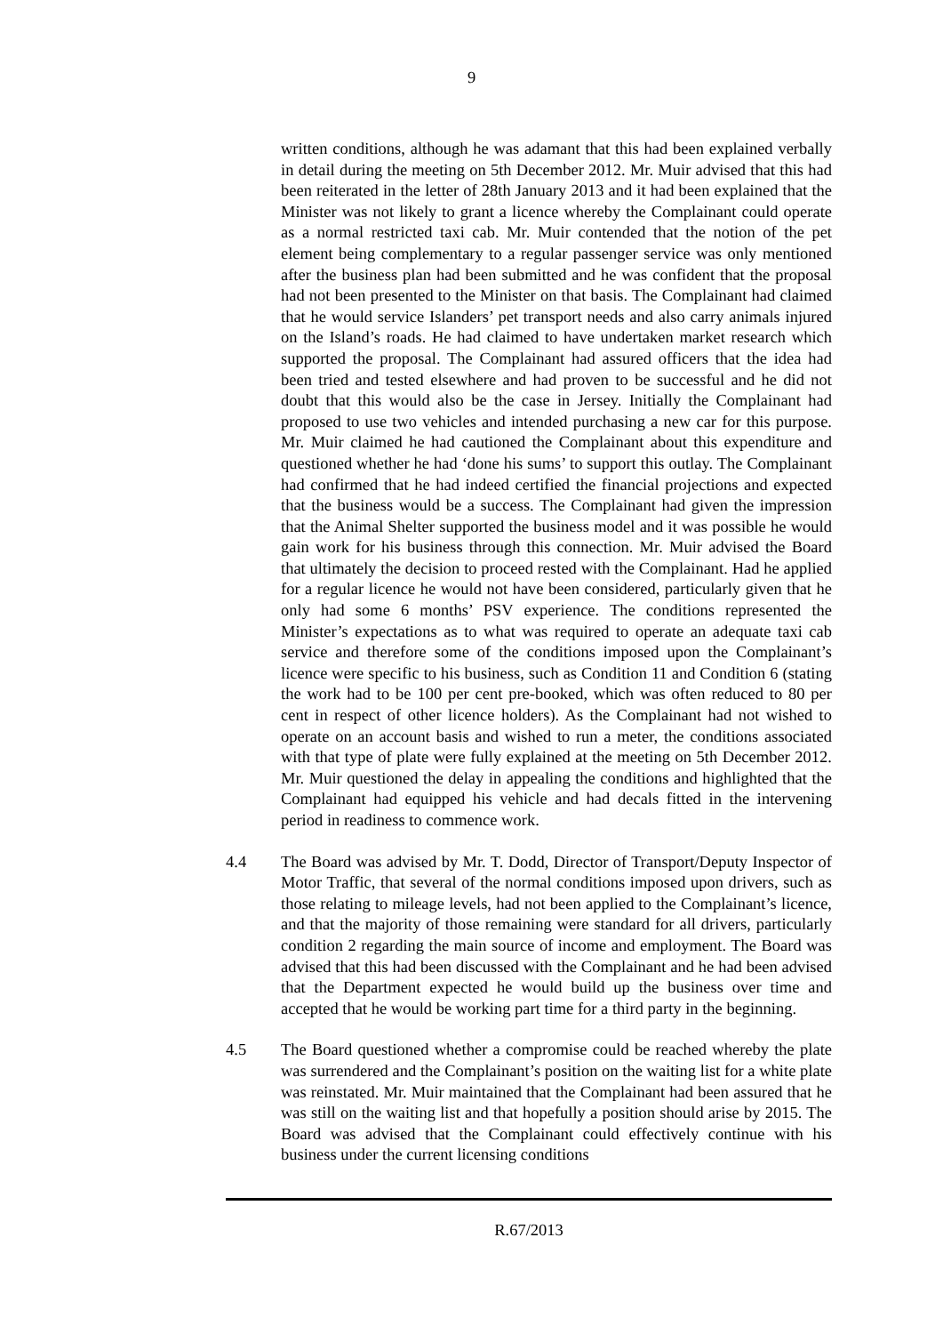9
written conditions, although he was adamant that this had been explained verbally in detail during the meeting on 5th December 2012. Mr. Muir advised that this had been reiterated in the letter of 28th January 2013 and it had been explained that the Minister was not likely to grant a licence whereby the Complainant could operate as a normal restricted taxi cab. Mr. Muir contended that the notion of the pet element being complementary to a regular passenger service was only mentioned after the business plan had been submitted and he was confident that the proposal had not been presented to the Minister on that basis. The Complainant had claimed that he would service Islanders’ pet transport needs and also carry animals injured on the Island’s roads. He had claimed to have undertaken market research which supported the proposal. The Complainant had assured officers that the idea had been tried and tested elsewhere and had proven to be successful and he did not doubt that this would also be the case in Jersey. Initially the Complainant had proposed to use two vehicles and intended purchasing a new car for this purpose. Mr. Muir claimed he had cautioned the Complainant about this expenditure and questioned whether he had ‘done his sums’ to support this outlay. The Complainant had confirmed that he had indeed certified the financial projections and expected that the business would be a success. The Complainant had given the impression that the Animal Shelter supported the business model and it was possible he would gain work for his business through this connection. Mr. Muir advised the Board that ultimately the decision to proceed rested with the Complainant. Had he applied for a regular licence he would not have been considered, particularly given that he only had some 6 months’ PSV experience. The conditions represented the Minister’s expectations as to what was required to operate an adequate taxi cab service and therefore some of the conditions imposed upon the Complainant’s licence were specific to his business, such as Condition 11 and Condition 6 (stating the work had to be 100 per cent pre-booked, which was often reduced to 80 per cent in respect of other licence holders). As the Complainant had not wished to operate on an account basis and wished to run a meter, the conditions associated with that type of plate were fully explained at the meeting on 5th December 2012. Mr. Muir questioned the delay in appealing the conditions and highlighted that the Complainant had equipped his vehicle and had decals fitted in the intervening period in readiness to commence work.
4.4 The Board was advised by Mr. T. Dodd, Director of Transport/Deputy Inspector of Motor Traffic, that several of the normal conditions imposed upon drivers, such as those relating to mileage levels, had not been applied to the Complainant’s licence, and that the majority of those remaining were standard for all drivers, particularly condition 2 regarding the main source of income and employment. The Board was advised that this had been discussed with the Complainant and he had been advised that the Department expected he would build up the business over time and accepted that he would be working part time for a third party in the beginning.
4.5 The Board questioned whether a compromise could be reached whereby the plate was surrendered and the Complainant’s position on the waiting list for a white plate was reinstated. Mr. Muir maintained that the Complainant had been assured that he was still on the waiting list and that hopefully a position should arise by 2015. The Board was advised that the Complainant could effectively continue with his business under the current licensing conditions
R.67/2013